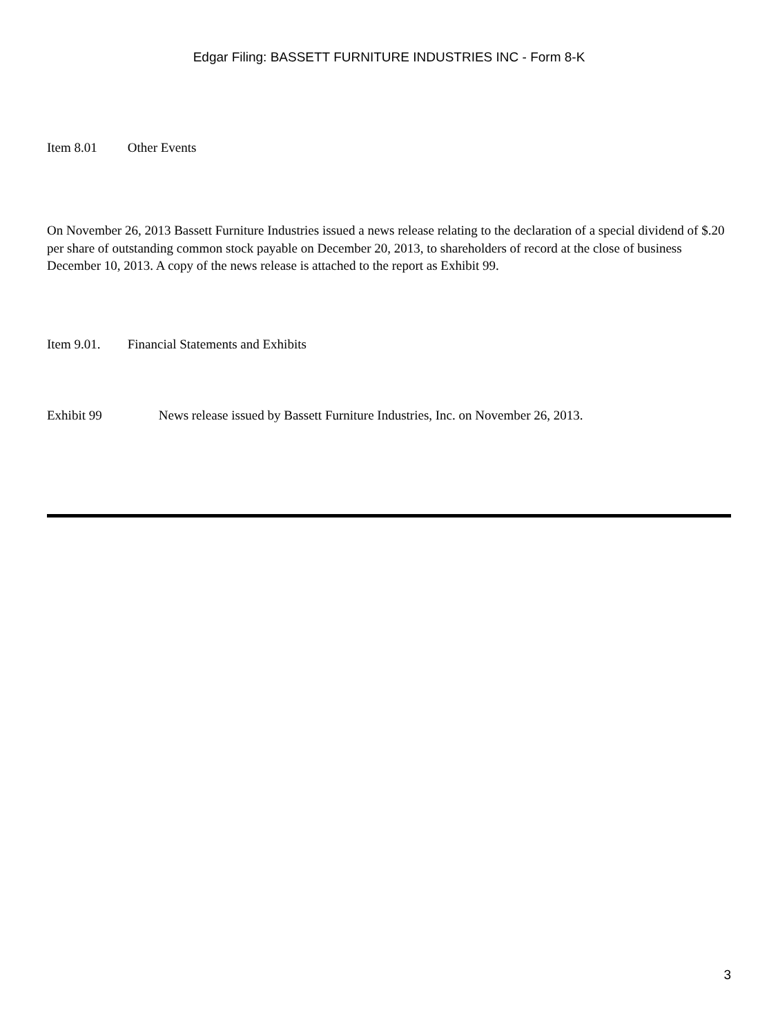Edgar Filing: BASSETT FURNITURE INDUSTRIES INC - Form 8-K
Item 8.01 Other Events
On November 26, 2013 Bassett Furniture Industries issued a news release relating to the declaration of a special dividend of $.20 per share of outstanding common stock payable on December 20, 2013, to shareholders of record at the close of business December 10, 2013. A copy of the news release is attached to the report as Exhibit 99.
Item 9.01. Financial Statements and Exhibits
Exhibit 99 News release issued by Bassett Furniture Industries, Inc. on November 26, 2013.
3